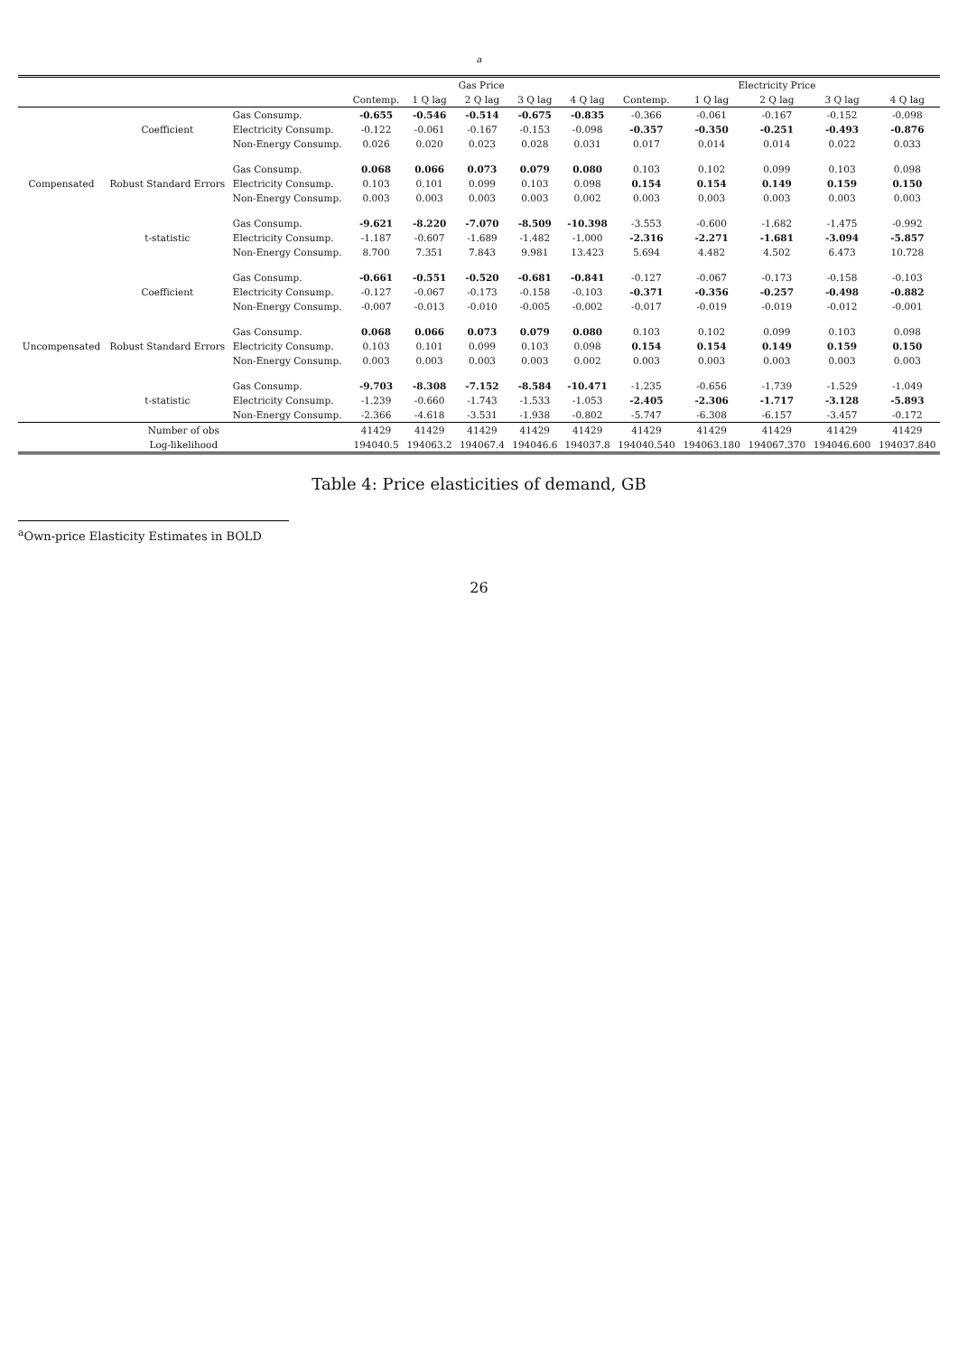<sup>a</sup>
Table 4: Price elasticities of demand, GB
| | | | Gas Price | | | | | Electricity Price | | | | |
| --- | --- | --- | --- | --- | --- | --- | --- | --- | --- | --- | --- | --- |
| | | | Contemp. | 1 Q lag | 2 Q lag | 3 Q lag | 4 Q lag | Contemp. | 1 Q lag | 2 Q lag | 3 Q lag | 4 Q lag |
| Compensated | Coefficient | Gas Consump. | -0.655 | -0.546 | -0.514 | -0.675 | -0.835 | -0.366 | -0.061 | -0.167 | -0.152 | -0.098 |
| | | Electricity Consump. | -0.122 | -0.061 | -0.167 | -0.153 | -0.098 | -0.357 | -0.350 | -0.251 | -0.493 | -0.876 |
| | | Non-Energy Consump. | 0.026 | 0.020 | 0.023 | 0.028 | 0.031 | 0.017 | 0.014 | 0.014 | 0.022 | 0.033 |
| | Robust Standard Errors | Gas Consump. | 0.068 | 0.066 | 0.073 | 0.079 | 0.080 | 0.103 | 0.102 | 0.099 | 0.103 | 0.098 |
| | | Electricity Consump. | 0.103 | 0.101 | 0.099 | 0.103 | 0.098 | 0.154 | 0.154 | 0.149 | 0.159 | 0.150 |
| | | Non-Energy Consump. | 0.003 | 0.003 | 0.003 | 0.003 | 0.002 | 0.003 | 0.003 | 0.003 | 0.003 | 0.003 |
| | t-statistic | Gas Consump. | -9.621 | -8.220 | -7.070 | -8.509 | -10.398 | -3.553 | -0.600 | -1.682 | -1.475 | -0.992 |
| | | Electricity Consump. | -1.187 | -0.607 | -1.689 | -1.482 | -1.000 | -2.316 | -2.271 | -1.681 | -3.094 | -5.857 |
| | | Non-Energy Consump. | 8.700 | 7.351 | 7.843 | 9.981 | 13.423 | 5.694 | 4.482 | 4.502 | 6.473 | 10.728 |
| Uncompensated | Coefficient | Gas Consump. | -0.661 | -0.551 | -0.520 | -0.681 | -0.841 | -0.127 | -0.067 | -0.173 | -0.158 | -0.103 |
| | | Electricity Consump. | -0.127 | -0.067 | -0.173 | -0.158 | -0.103 | -0.371 | -0.356 | -0.257 | -0.498 | -0.882 |
| | | Non-Energy Consump. | -0.007 | -0.013 | -0.010 | -0.005 | -0.002 | -0.017 | -0.019 | -0.019 | -0.012 | -0.001 |
| | Robust Standard Errors | Gas Consump. | 0.068 | 0.066 | 0.073 | 0.079 | 0.080 | 0.103 | 0.102 | 0.099 | 0.103 | 0.098 |
| | | Electricity Consump. | 0.103 | 0.101 | 0.099 | 0.103 | 0.098 | 0.154 | 0.154 | 0.149 | 0.159 | 0.150 |
| | | Non-Energy Consump. | 0.003 | 0.003 | 0.003 | 0.003 | 0.002 | 0.003 | 0.003 | 0.003 | 0.003 | 0.003 |
| | t-statistic | Gas Consump. | -9.703 | -8.308 | -7.152 | -8.584 | -10.471 | -1.235 | -0.656 | -1.739 | -1.529 | -1.049 |
| | | Electricity Consump. | -1.239 | -0.660 | -1.743 | -1.533 | -1.053 | -2.405 | -2.306 | -1.717 | -3.128 | -5.893 |
| | | Non-Energy Consump. | -2.366 | -4.618 | -3.531 | -1.938 | -0.802 | -5.747 | -6.308 | -6.157 | -3.457 | -0.172 |
| Number of obs | | | 41429 | 41429 | 41429 | 41429 | 41429 | 41429 | 41429 | 41429 | 41429 | 41429 |
| Log-likelihood | | | 194040.5 | 194063.2 | 194067.4 | 194046.6 | 194037.8 | 194040.540 | 194063.180 | 194067.370 | 194046.600 | 194037.840 |
<sup>a</sup> Own-price Elasticity Estimates in BOLD
26